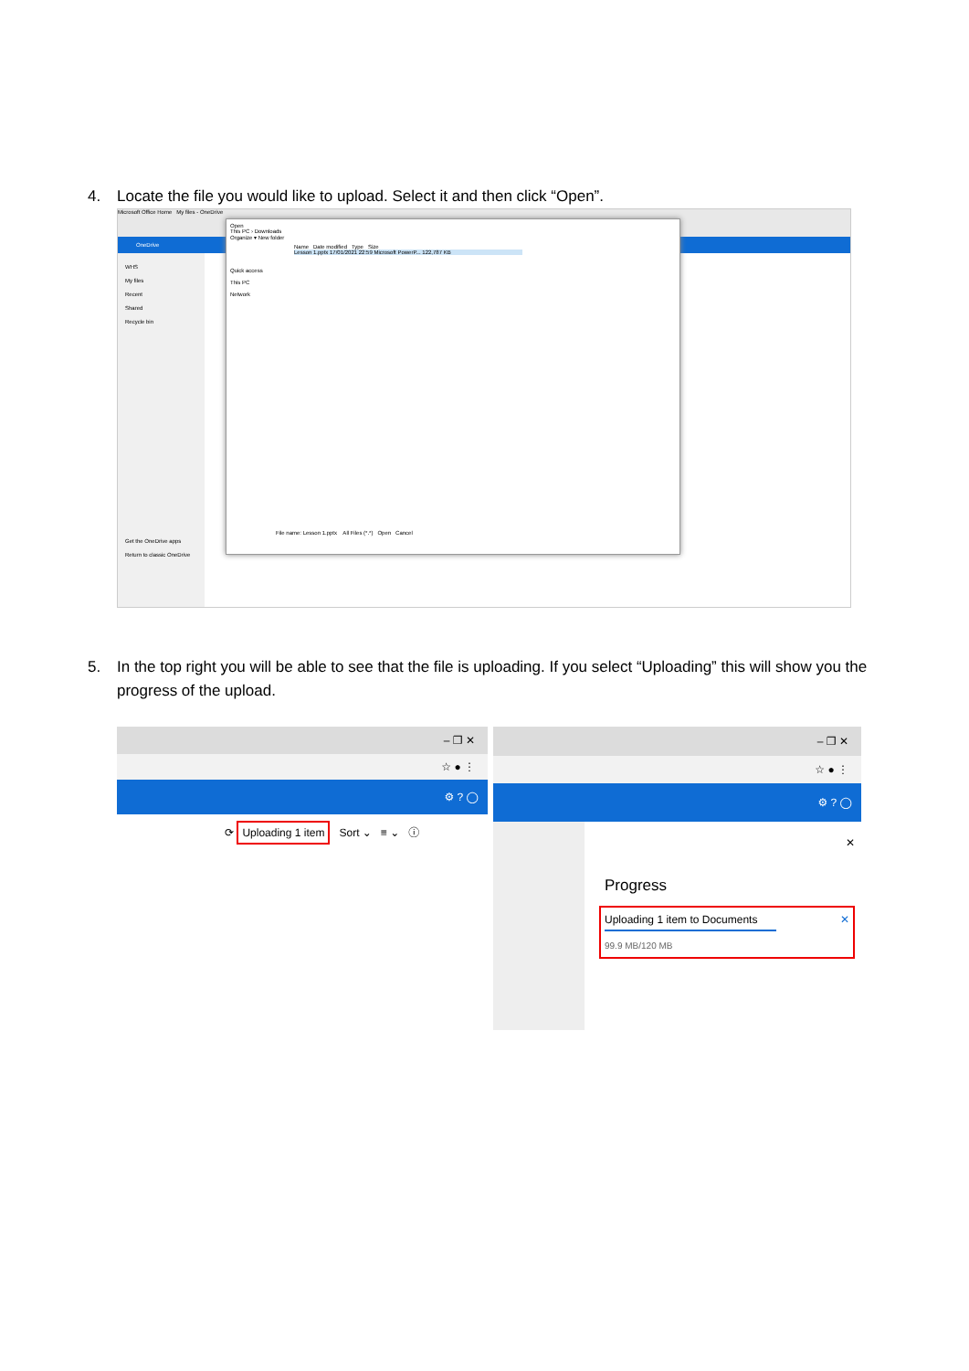4. Locate the file you would like to upload. Select it and then click “Open”.
Microsoft Office Home My files - OneDrive
OneDrive
WHS
My files
Recent
Shared
Recycle bin
Get the OneDrive apps
Return to classic OneDrive
Open
This PC › Downloads
Organize ▾ New folder
Name Date modified Type Size
Lesson 1.pptx 17/01/2021 22:59 Microsoft PowerP... 122,787 KB
Quick access
This PC
Network
File name: Lesson 1.pptx All Files (*.*) Open Cancel
5. In the top right you will be able to see that the file is uploading. If you select “Uploading” this will show you the progress of the upload.
– ❐ ✕
☆ ● ⋮
⚙ ? ◯
⟳ Uploading 1 item Sort ⌄ ≡ ⌄ ⓘ
– ❐ ✕
☆ ● ⋮
⚙ ? ◯
✕
Progress
Uploading 1 item to Documents ✕
99.9 MB/120 MB